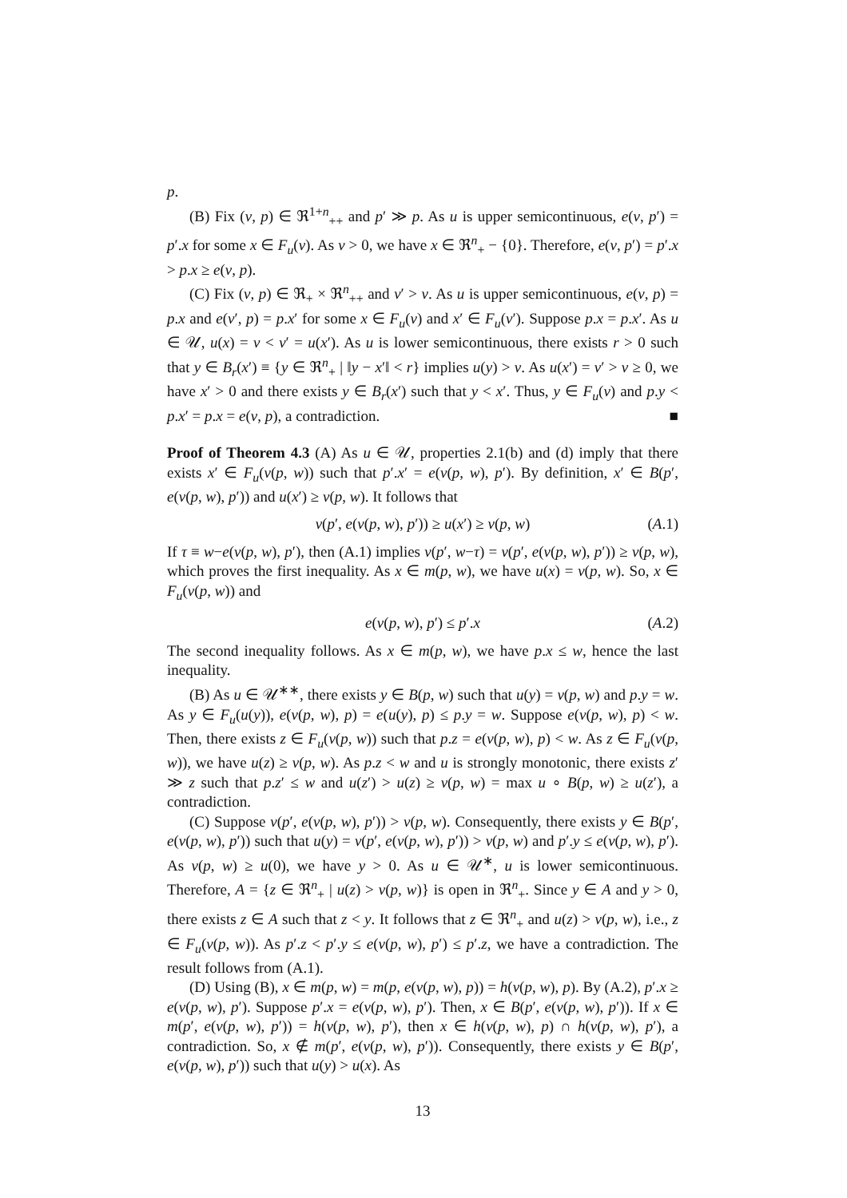p.
(B) Fix (v, p) ∈ ℜ<sup>1+n</sup><sub>++</sub> and p′ ≫ p. As u is upper semicontinuous, e(v, p′) = p′.x for some x ∈ F<sub>u</sub>(v). As v > 0, we have x ∈ ℜ<sup>n</sup><sub>+</sub> − {0}. Therefore, e(v, p′) = p′.x > p.x ≥ e(v, p).
(C) Fix (v, p) ∈ ℜ<sub>+</sub> × ℜ<sup>n</sup><sub>++</sub> and v′ > v. As u is upper semicontinuous, e(v, p) = p.x and e(v′, p) = p.x′ for some x ∈ F<sub>u</sub>(v) and x′ ∈ F<sub>u</sub>(v′). Suppose p.x = p.x′. As u ∈ 𝒰, u(x) = v < v′ = u(x′). As u is lower semicontinuous, there exists r > 0 such that y ∈ B<sub>r</sub>(x′) ≡ {y ∈ ℜ<sup>n</sup><sub>+</sub> | ‖y − x′‖ < r} implies u(y) > v. As u(x′) = v′ > v ≥ 0, we have x′ > 0 and there exists y ∈ B<sub>r</sub>(x′) such that y < x′. Thus, y ∈ F<sub>u</sub>(v) and p.y < p.x′ = p.x = e(v, p), a contradiction. ■
Proof of Theorem 4.3 (A) As u ∈ 𝒰, properties 2.1(b) and (d) imply that there exists x′ ∈ F<sub>u</sub>(v(p, w)) such that p′.x′ = e(v(p, w), p′). By definition, x′ ∈ B(p′, e(v(p, w), p′)) and u(x′) ≥ v(p, w). It follows that
v(p′, e(v(p, w), p′)) ≥ u(x′) ≥ v(p, w) (A.1)
If τ ≡ w−e(v(p, w), p′), then (A.1) implies v(p′, w−τ) = v(p′, e(v(p, w), p′)) ≥ v(p, w), which proves the first inequality. As x ∈ m(p, w), we have u(x) = v(p, w). So, x ∈ F<sub>u</sub>(v(p, w)) and
e(v(p, w), p′) ≤ p′.x (A.2)
The second inequality follows. As x ∈ m(p, w), we have p.x ≤ w, hence the last inequality.
(B) As u ∈ 𝒰<sup>∗∗</sup>, there exists y ∈ B(p, w) such that u(y) = v(p, w) and p.y = w. As y ∈ F<sub>u</sub>(u(y)), e(v(p, w), p) = e(u(y), p) ≤ p.y = w. Suppose e(v(p, w), p) < w. Then, there exists z ∈ F<sub>u</sub>(v(p, w)) such that p.z = e(v(p, w), p) < w. As z ∈ F<sub>u</sub>(v(p, w)), we have u(z) ≥ v(p, w). As p.z < w and u is strongly monotonic, there exists z′ ≫ z such that p.z′ ≤ w and u(z′) > u(z) ≥ v(p, w) = max u ∘ B(p, w) ≥ u(z′), a contradiction.
(C) Suppose v(p′, e(v(p, w), p′)) > v(p, w). Consequently, there exists y ∈ B(p′, e(v(p, w), p′)) such that u(y) = v(p′, e(v(p, w), p′)) > v(p, w) and p′.y ≤ e(v(p, w), p′). As v(p, w) ≥ u(0), we have y > 0. As u ∈ 𝒰<sup>∗</sup>, u is lower semicontinuous. Therefore, A = {z ∈ ℜ<sup>n</sup><sub>+</sub> | u(z) > v(p, w)} is open in ℜ<sup>n</sup><sub>+</sub>. Since y ∈ A and y > 0, there exists z ∈ A such that z < y. It follows that z ∈ ℜ<sup>n</sup><sub>+</sub> and u(z) > v(p, w), i.e., z ∈ F<sub>u</sub>(v(p, w)). As p′.z < p′.y ≤ e(v(p, w), p′) ≤ p′.z, we have a contradiction. The result follows from (A.1).
(D) Using (B), x ∈ m(p, w) = m(p, e(v(p, w), p)) = h(v(p, w), p). By (A.2), p′.x ≥ e(v(p, w), p′). Suppose p′.x = e(v(p, w), p′). Then, x ∈ B(p′, e(v(p, w), p′)). If x ∈ m(p′, e(v(p, w), p′)) = h(v(p, w), p′), then x ∈ h(v(p, w), p) ∩ h(v(p, w), p′), a contradiction. So, x ∉ m(p′, e(v(p, w), p′)). Consequently, there exists y ∈ B(p′, e(v(p, w), p′)) such that u(y) > u(x). As
13